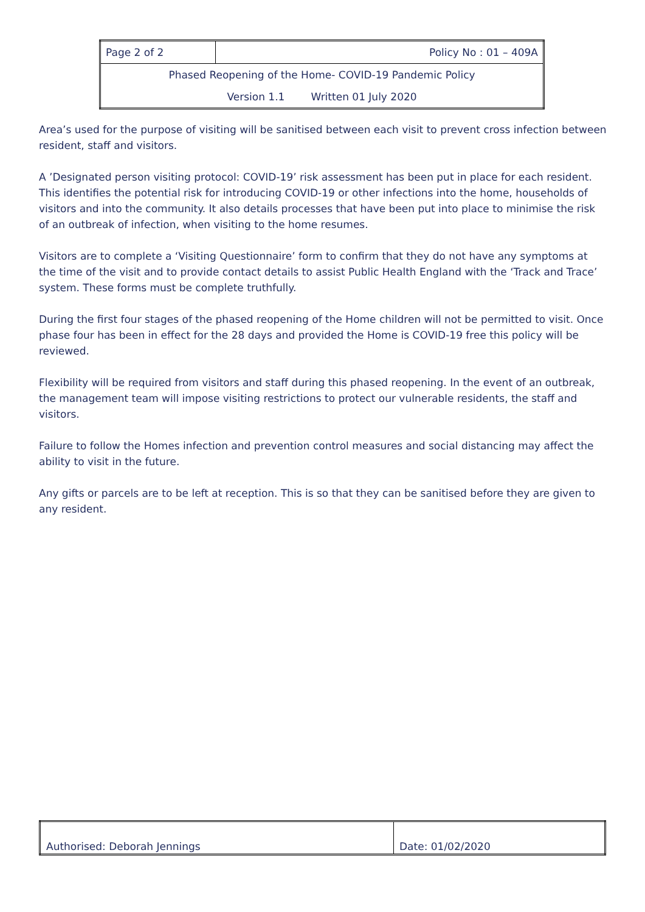| Page 2 of 2 | Policy No : 01 – 409A |
| Phased Reopening of the Home- COVID-19 Pandemic Policy | |
| Version 1.1 Written 01 July 2020 | |
Area’s used for the purpose of visiting will be sanitised between each visit to prevent cross infection between resident, staff and visitors.
A ’Designated person visiting protocol: COVID-19’ risk assessment has been put in place for each resident. This identifies the potential risk for introducing COVID-19 or other infections into the home, households of visitors and into the community. It also details processes that have been put into place to minimise the risk of an outbreak of infection, when visiting to the home resumes.
Visitors are to complete a ‘Visiting Questionnaire’ form to confirm that they do not have any symptoms at the time of the visit and to provide contact details to assist Public Health England with the ‘Track and Trace’ system. These forms must be complete truthfully.
During the first four stages of the phased reopening of the Home children will not be permitted to visit. Once phase four has been in effect for the 28 days and provided the Home is COVID-19 free this policy will be reviewed.
Flexibility will be required from visitors and staff during this phased reopening. In the event of an outbreak, the management team will impose visiting restrictions to protect our vulnerable residents, the staff and visitors.
Failure to follow the Homes infection and prevention control measures and social distancing may affect the ability to visit in the future.
Any gifts or parcels are to be left at reception. This is so that they can be sanitised before they are given to any resident.
| Authorised: Deborah Jennings | Date: 01/02/2020 |